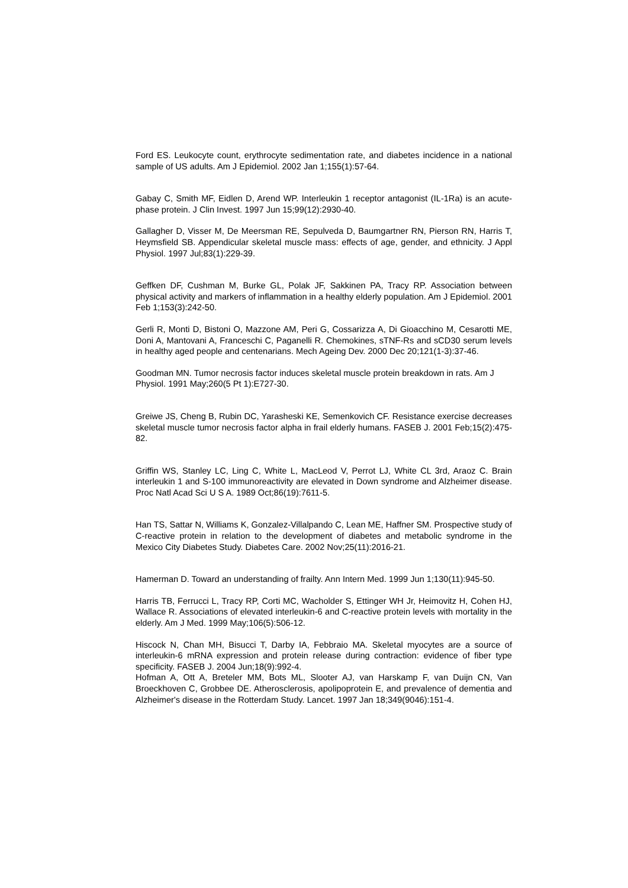Ford ES. Leukocyte count, erythrocyte sedimentation rate, and diabetes incidence in a national sample of US adults. Am J Epidemiol. 2002 Jan 1;155(1):57-64.
Gabay C, Smith MF, Eidlen D, Arend WP. Interleukin 1 receptor antagonist (IL-1Ra) is an acute-phase protein. J Clin Invest. 1997 Jun 15;99(12):2930-40.
Gallagher D, Visser M, De Meersman RE, Sepulveda D, Baumgartner RN, Pierson RN, Harris T, Heymsfield SB. Appendicular skeletal muscle mass: effects of age, gender, and ethnicity. J Appl Physiol. 1997 Jul;83(1):229-39.
Geffken DF, Cushman M, Burke GL, Polak JF, Sakkinen PA, Tracy RP. Association between physical activity and markers of inflammation in a healthy elderly population. Am J Epidemiol. 2001 Feb 1;153(3):242-50.
Gerli R, Monti D, Bistoni O, Mazzone AM, Peri G, Cossarizza A, Di Gioacchino M, Cesarotti ME, Doni A, Mantovani A, Franceschi C, Paganelli R. Chemokines, sTNF-Rs and sCD30 serum levels in healthy aged people and centenarians. Mech Ageing Dev. 2000 Dec 20;121(1-3):37-46.
Goodman MN. Tumor necrosis factor induces skeletal muscle protein breakdown in rats. Am J Physiol. 1991 May;260(5 Pt 1):E727-30.
Greiwe JS, Cheng B, Rubin DC, Yarasheski KE, Semenkovich CF. Resistance exercise decreases skeletal muscle tumor necrosis factor alpha in frail elderly humans. FASEB J. 2001 Feb;15(2):475-82.
Griffin WS, Stanley LC, Ling C, White L, MacLeod V, Perrot LJ, White CL 3rd, Araoz C. Brain interleukin 1 and S-100 immunoreactivity are elevated in Down syndrome and Alzheimer disease. Proc Natl Acad Sci U S A. 1989 Oct;86(19):7611-5.
Han TS, Sattar N, Williams K, Gonzalez-Villalpando C, Lean ME, Haffner SM. Prospective study of C-reactive protein in relation to the development of diabetes and metabolic syndrome in the Mexico City Diabetes Study. Diabetes Care. 2002 Nov;25(11):2016-21.
Hamerman D. Toward an understanding of frailty. Ann Intern Med. 1999 Jun 1;130(11):945-50.
Harris TB, Ferrucci L, Tracy RP, Corti MC, Wacholder S, Ettinger WH Jr, Heimovitz H, Cohen HJ, Wallace R. Associations of elevated interleukin-6 and C-reactive protein levels with mortality in the elderly. Am J Med. 1999 May;106(5):506-12.
Hiscock N, Chan MH, Bisucci T, Darby IA, Febbraio MA. Skeletal myocytes are a source of interleukin-6 mRNA expression and protein release during contraction: evidence of fiber type specificity. FASEB J. 2004 Jun;18(9):992-4.
Hofman A, Ott A, Breteler MM, Bots ML, Slooter AJ, van Harskamp F, van Duijn CN, Van Broeckhoven C, Grobbee DE. Atherosclerosis, apolipoprotein E, and prevalence of dementia and Alzheimer's disease in the Rotterdam Study. Lancet. 1997 Jan 18;349(9046):151-4.